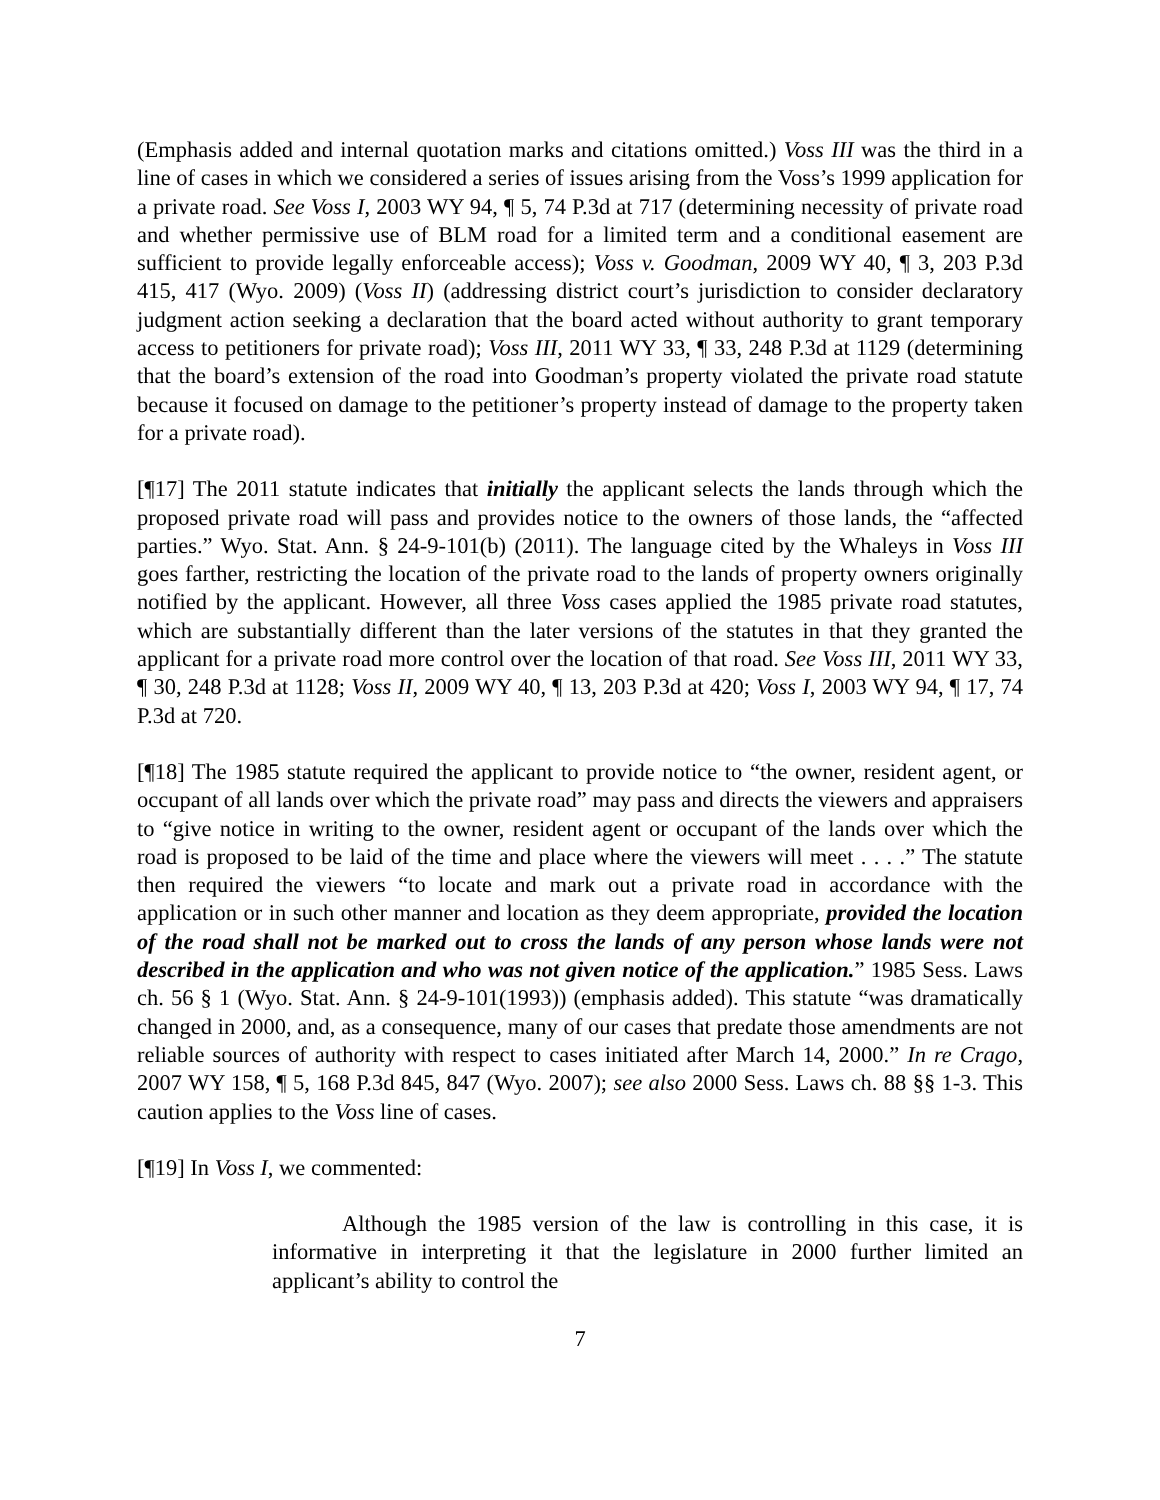(Emphasis added and internal quotation marks and citations omitted.) Voss III was the third in a line of cases in which we considered a series of issues arising from the Voss’s 1999 application for a private road. See Voss I, 2003 WY 94, ¶ 5, 74 P.3d at 717 (determining necessity of private road and whether permissive use of BLM road for a limited term and a conditional easement are sufficient to provide legally enforceable access); Voss v. Goodman, 2009 WY 40, ¶ 3, 203 P.3d 415, 417 (Wyo. 2009) (Voss II) (addressing district court’s jurisdiction to consider declaratory judgment action seeking a declaration that the board acted without authority to grant temporary access to petitioners for private road); Voss III, 2011 WY 33, ¶ 33, 248 P.3d at 1129 (determining that the board’s extension of the road into Goodman’s property violated the private road statute because it focused on damage to the petitioner’s property instead of damage to the property taken for a private road).
[¶17] The 2011 statute indicates that initially the applicant selects the lands through which the proposed private road will pass and provides notice to the owners of those lands, the “affected parties.” Wyo. Stat. Ann. § 24-9-101(b) (2011). The language cited by the Whaleys in Voss III goes farther, restricting the location of the private road to the lands of property owners originally notified by the applicant. However, all three Voss cases applied the 1985 private road statutes, which are substantially different than the later versions of the statutes in that they granted the applicant for a private road more control over the location of that road. See Voss III, 2011 WY 33, ¶ 30, 248 P.3d at 1128; Voss II, 2009 WY 40, ¶ 13, 203 P.3d at 420; Voss I, 2003 WY 94, ¶ 17, 74 P.3d at 720.
[¶18] The 1985 statute required the applicant to provide notice to “the owner, resident agent, or occupant of all lands over which the private road” may pass and directs the viewers and appraisers to “give notice in writing to the owner, resident agent or occupant of the lands over which the road is proposed to be laid of the time and place where the viewers will meet . . . .” The statute then required the viewers “to locate and mark out a private road in accordance with the application or in such other manner and location as they deem appropriate, provided the location of the road shall not be marked out to cross the lands of any person whose lands were not described in the application and who was not given notice of the application.” 1985 Sess. Laws ch. 56 § 1 (Wyo. Stat. Ann. § 24-9-101(1993)) (emphasis added). This statute “was dramatically changed in 2000, and, as a consequence, many of our cases that predate those amendments are not reliable sources of authority with respect to cases initiated after March 14, 2000.” In re Crago, 2007 WY 158, ¶ 5, 168 P.3d 845, 847 (Wyo. 2007); see also 2000 Sess. Laws ch. 88 §§ 1-3. This caution applies to the Voss line of cases.
[¶19] In Voss I, we commented:
Although the 1985 version of the law is controlling in this case, it is informative in interpreting it that the legislature in 2000 further limited an applicant’s ability to control the
7